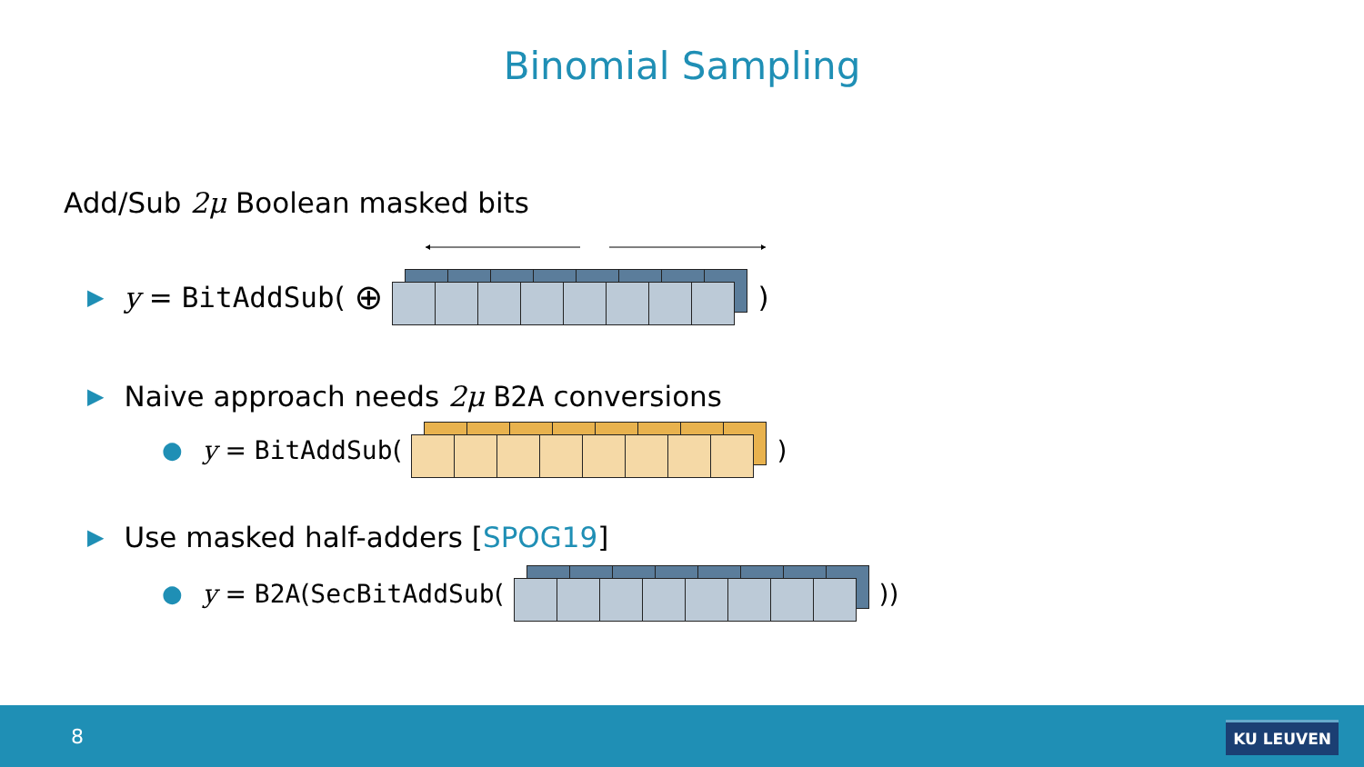Binomial Sampling
Add/Sub 2μ Boolean masked bits
▶ y = BitAddSub ( ⊕
)
▶ Naive approach needs 2μ B2A conversions
● y = BitAddSub (
)
▶ Use masked half-adders [SPOG19]
● y = B2A (SecBitAddSub (
))
8 KU LEUVEN